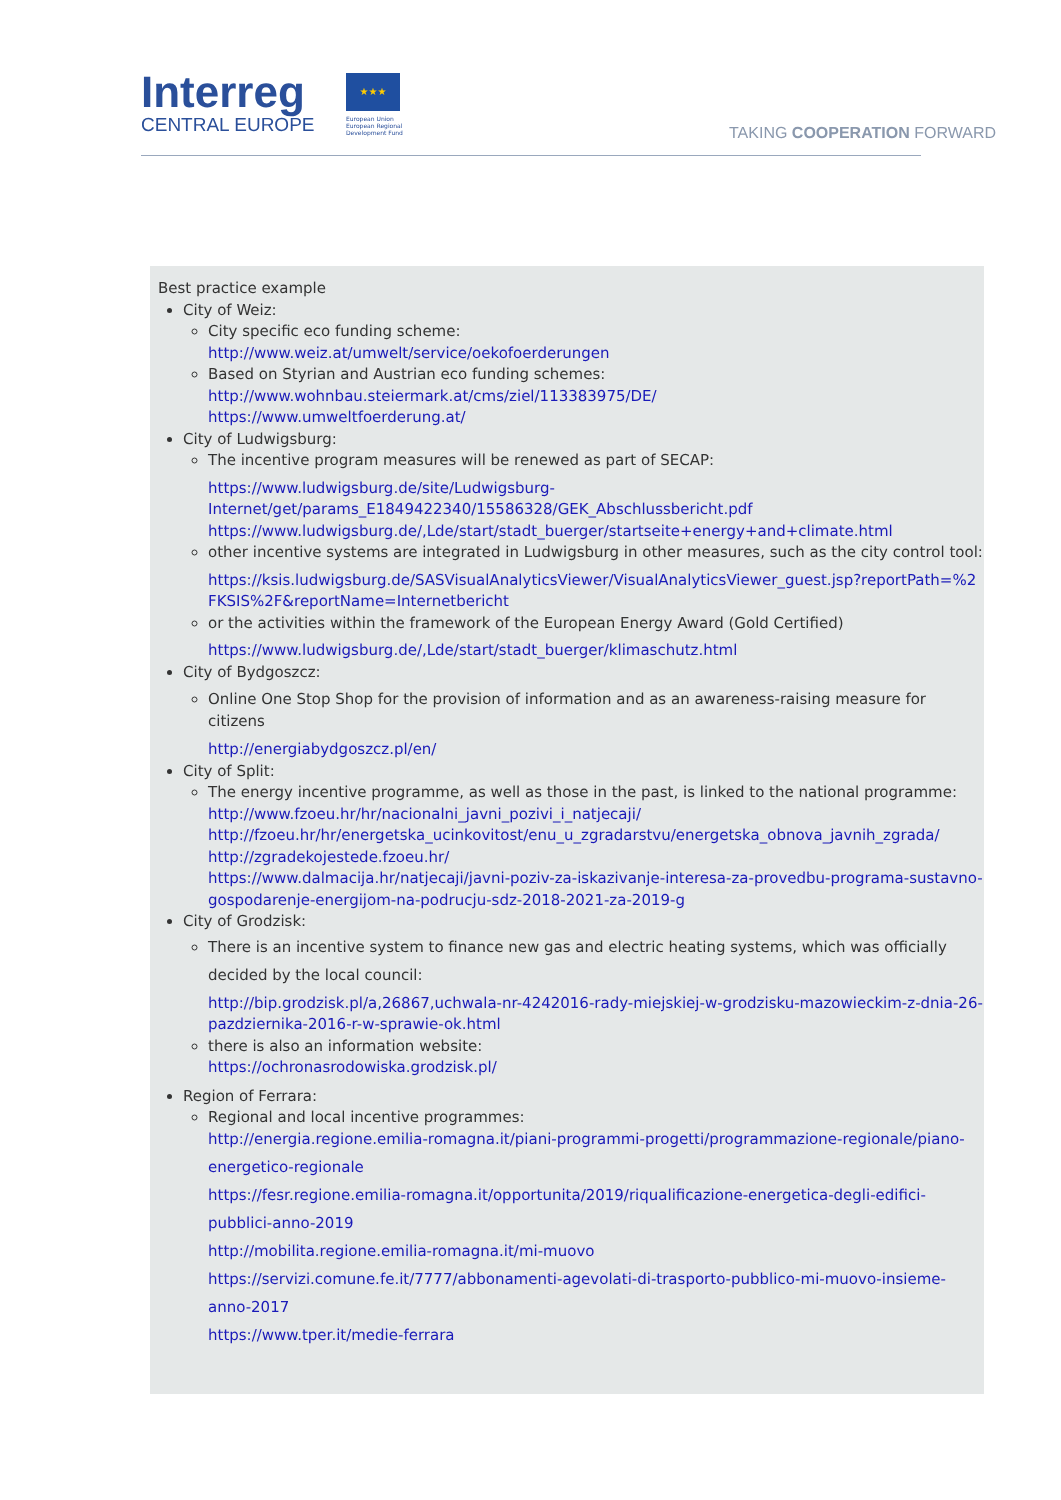Interreg
CENTRAL EUROPE
★★★
European Union
European Regional
Development Fund
TAKING COOPERATION FORWARD
Best practice example
City of Weiz:
City specific eco funding scheme:
http://www.weiz.at/umwelt/service/oekofoerderungen
Based on Styrian and Austrian eco funding schemes:
http://www.wohnbau.steiermark.at/cms/ziel/113383975/DE/
https://www.umweltfoerderung.at/
City of Ludwigsburg:
The incentive program measures will be renewed as part of SECAP:
https://www.ludwigsburg.de/site/Ludwigsburg-Internet/get/params_E1849422340/15586328/GEK_Abschlussbericht.pdf
https://www.ludwigsburg.de/,Lde/start/stadt_buerger/startseite+energy+and+climate.html
other incentive systems are integrated in Ludwigsburg in other measures, such as the city control tool:
https://ksis.ludwigsburg.de/SASVisualAnalyticsViewer/VisualAnalyticsViewer_guest.jsp?reportPath=%2FKSIS%2F&reportName=Internetbericht
or the activities within the framework of the European Energy Award (Gold Certified)
https://www.ludwigsburg.de/,Lde/start/stadt_buerger/klimaschutz.html
City of Bydgoszcz:
Online One Stop Shop for the provision of information and as an awareness-raising measure for citizens
http://energiabydgoszcz.pl/en/
City of Split:
The energy incentive programme, as well as those in the past, is linked to the national programme:
http://www.fzoeu.hr/hr/nacionalni_javni_pozivi_i_natjecaji/
http://fzoeu.hr/hr/energetska_ucinkovitost/enu_u_zgradarstvu/energetska_obnova_javnih_zgrada/
http://zgradekojestede.fzoeu.hr/
https://www.dalmacija.hr/natjecaji/javni-poziv-za-iskazivanje-interesa-za-provedbu-programa-sustavno-gospodarenje-energijom-na-podrucju-sdz-2018-2021-za-2019-g
City of Grodzisk:
There is an incentive system to finance new gas and electric heating systems, which was officially decided by the local council:
http://bip.grodzisk.pl/a,26867,uchwala-nr-4242016-rady-miejskiej-w-grodzisku-mazowieckim-z-dnia-26-pazdziernika-2016-r-w-sprawie-ok.html
there is also an information website:
https://ochronasrodowiska.grodzisk.pl/
Region of Ferrara:
Regional and local incentive programmes:
http://energia.regione.emilia-romagna.it/piani-programmi-progetti/programmazione-regionale/piano-energetico-regionale
https://fesr.regione.emilia-romagna.it/opportunita/2019/riqualificazione-energetica-degli-edifici-pubblici-anno-2019
http://mobilita.regione.emilia-romagna.it/mi-muovo
https://servizi.comune.fe.it/7777/abbonamenti-agevolati-di-trasporto-pubblico-mi-muovo-insieme-anno-2017
https://www.tper.it/medie-ferrara